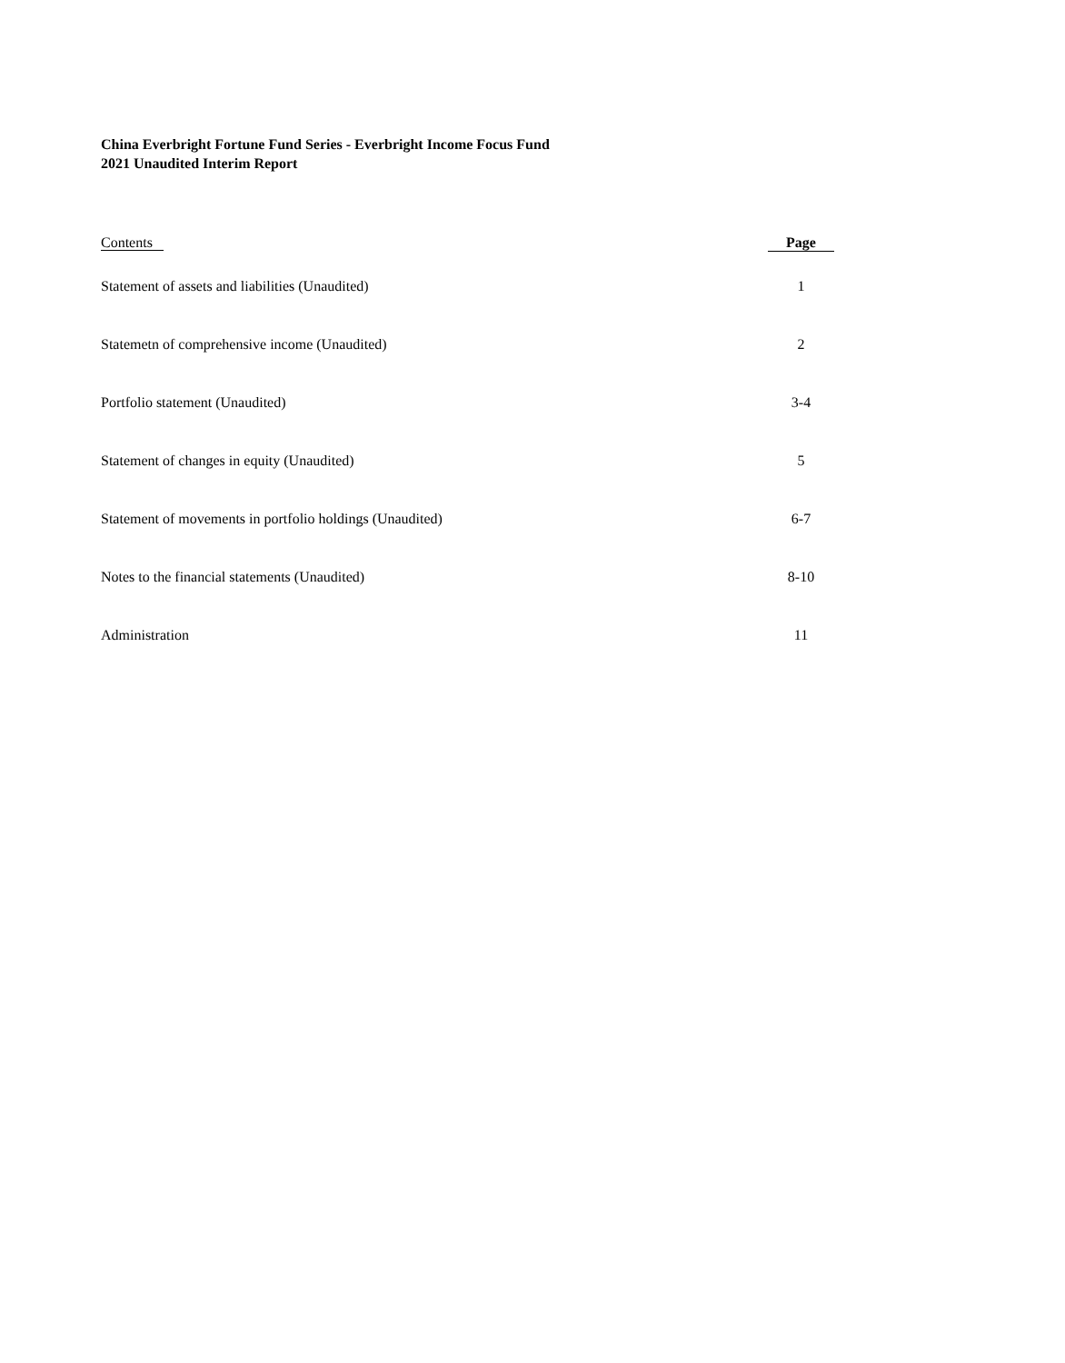China Everbright Fortune Fund Series - Everbright Income Focus Fund
2021 Unaudited Interim Report
| Contents | Page |
| --- | --- |
| Statement of assets and liabilities (Unaudited) | 1 |
| Statemetn of comprehensive income (Unaudited) | 2 |
| Portfolio statement (Unaudited) | 3-4 |
| Statement of changes in equity (Unaudited) | 5 |
| Statement of movements in portfolio holdings (Unaudited) | 6-7 |
| Notes to the financial statements (Unaudited) | 8-10 |
| Administration | 11 |